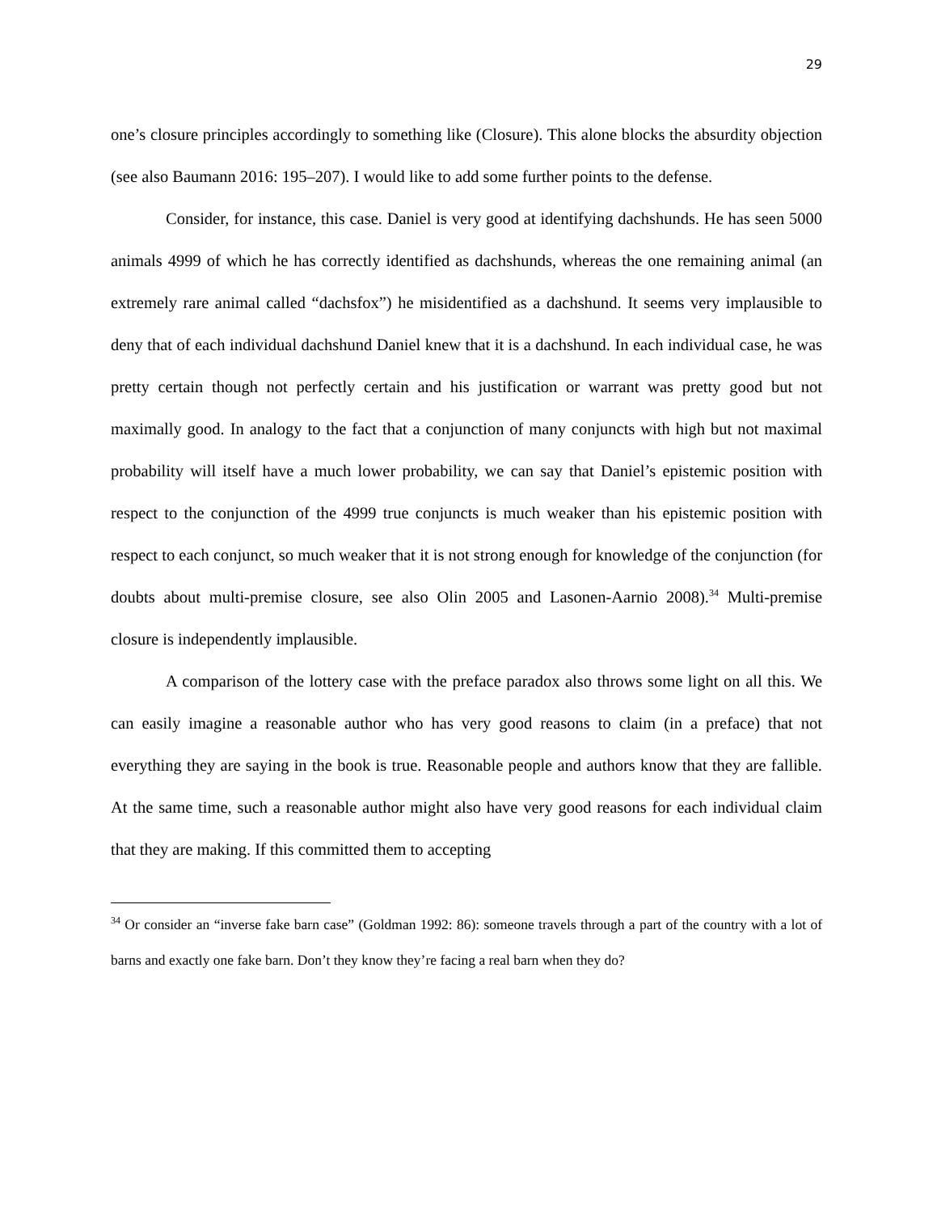29
one’s closure principles accordingly to something like (Closure). This alone blocks the absurdity objection (see also Baumann 2016: 195–207). I would like to add some further points to the defense.
Consider, for instance, this case. Daniel is very good at identifying dachshunds. He has seen 5000 animals 4999 of which he has correctly identified as dachshunds, whereas the one remaining animal (an extremely rare animal called “dachsfox”) he misidentified as a dachshund. It seems very implausible to deny that of each individual dachshund Daniel knew that it is a dachshund. In each individual case, he was pretty certain though not perfectly certain and his justification or warrant was pretty good but not maximally good. In analogy to the fact that a conjunction of many conjuncts with high but not maximal probability will itself have a much lower probability, we can say that Daniel’s epistemic position with respect to the conjunction of the 4999 true conjuncts is much weaker than his epistemic position with respect to each conjunct, so much weaker that it is not strong enough for knowledge of the conjunction (for doubts about multi-premise closure, see also Olin 2005 and Lasonen-Aarnio 2008).<sup>34</sup> Multi-premise closure is independently implausible.
A comparison of the lottery case with the preface paradox also throws some light on all this. We can easily imagine a reasonable author who has very good reasons to claim (in a preface) that not everything they are saying in the book is true. Reasonable people and authors know that they are fallible. At the same time, such a reasonable author might also have very good reasons for each individual claim that they are making. If this committed them to accepting
<sup>34</sup> Or consider an “inverse fake barn case” (Goldman 1992: 86): someone travels through a part of the country with a lot of barns and exactly one fake barn. Don’t they know they’re facing a real barn when they do?